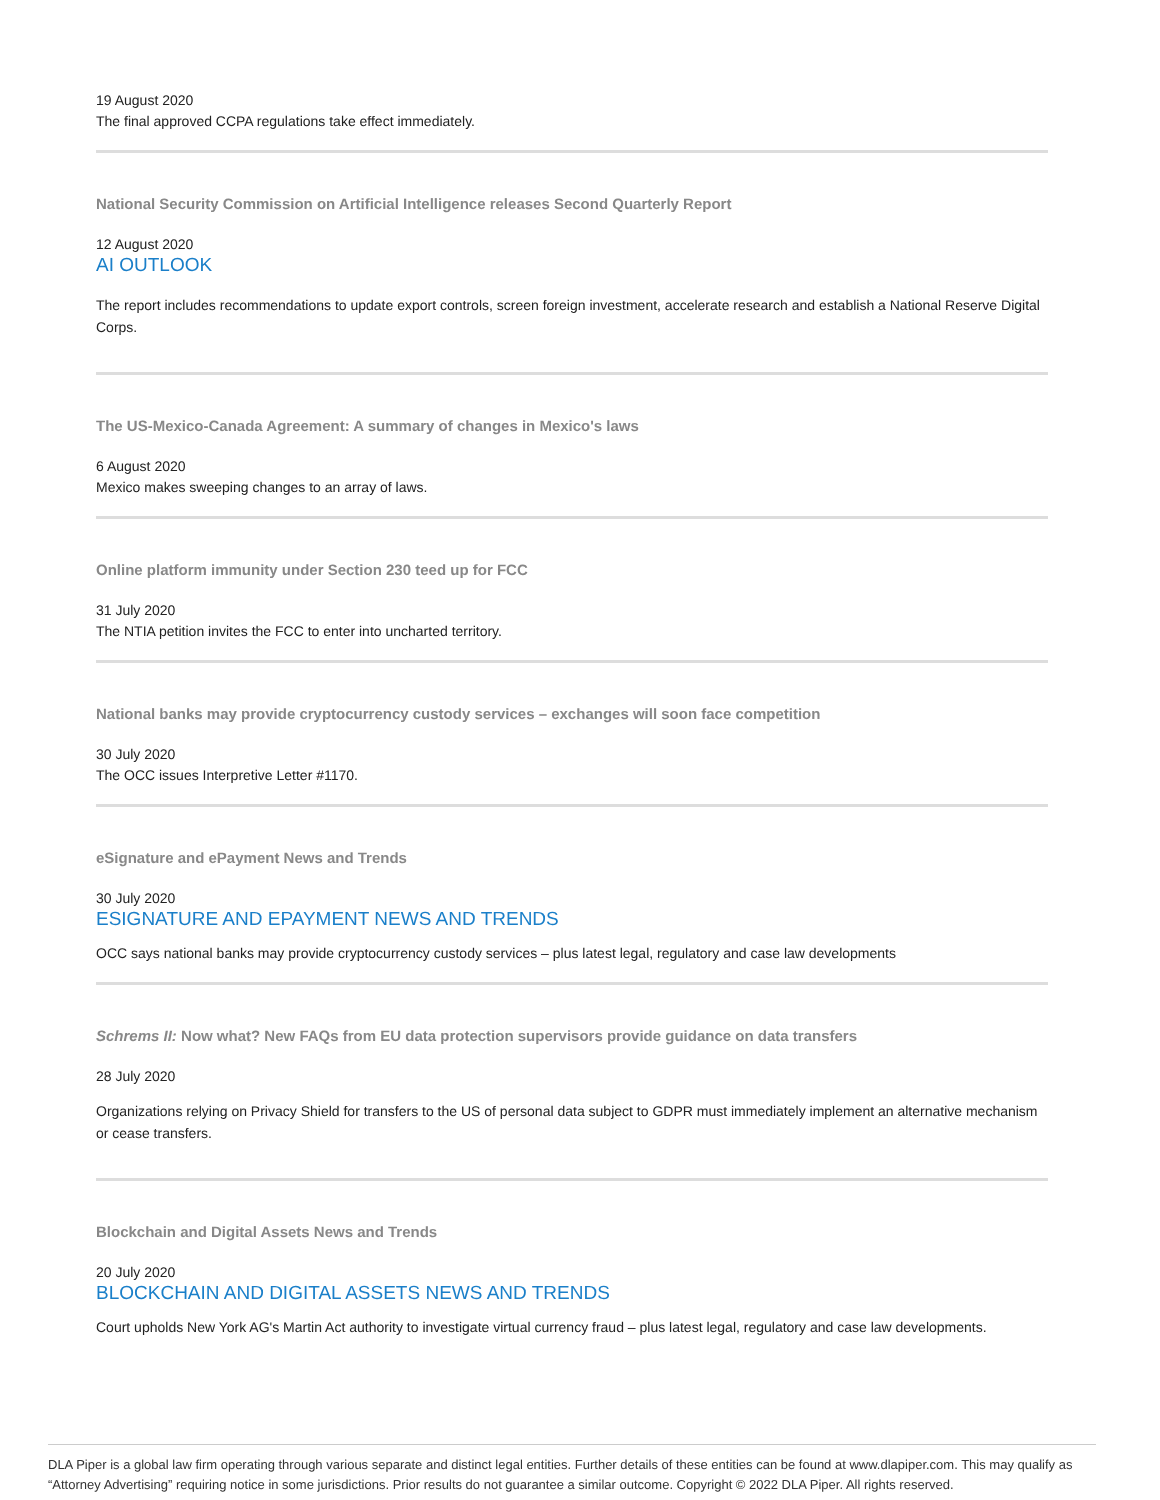19 August 2020
The final approved CCPA regulations take effect immediately.
National Security Commission on Artificial Intelligence releases Second Quarterly Report
12 August 2020
AI OUTLOOK
The report includes recommendations to update export controls, screen foreign investment, accelerate research and establish a National Reserve Digital Corps.
The US-Mexico-Canada Agreement: A summary of changes in Mexico's laws
6 August 2020
Mexico makes sweeping changes to an array of laws.
Online platform immunity under Section 230 teed up for FCC
31 July 2020
The NTIA petition invites the FCC to enter into uncharted territory.
National banks may provide cryptocurrency custody services – exchanges will soon face competition
30 July 2020
The OCC issues Interpretive Letter #1170.
eSignature and ePayment News and Trends
30 July 2020
ESIGNATURE AND EPAYMENT NEWS AND TRENDS
OCC says national banks may provide cryptocurrency custody services – plus latest legal, regulatory and case law developments
Schrems II: Now what? New FAQs from EU data protection supervisors provide guidance on data transfers
28 July 2020
Organizations relying on Privacy Shield for transfers to the US of personal data subject to GDPR must immediately implement an alternative mechanism or cease transfers.
Blockchain and Digital Assets News and Trends
20 July 2020
BLOCKCHAIN AND DIGITAL ASSETS NEWS AND TRENDS
Court upholds New York AG's Martin Act authority to investigate virtual currency fraud – plus latest legal, regulatory and case law developments.
DLA Piper is a global law firm operating through various separate and distinct legal entities. Further details of these entities can be found at www.dlapiper.com. This may qualify as “Attorney Advertising” requiring notice in some jurisdictions. Prior results do not guarantee a similar outcome. Copyright © 2022 DLA Piper. All rights reserved.